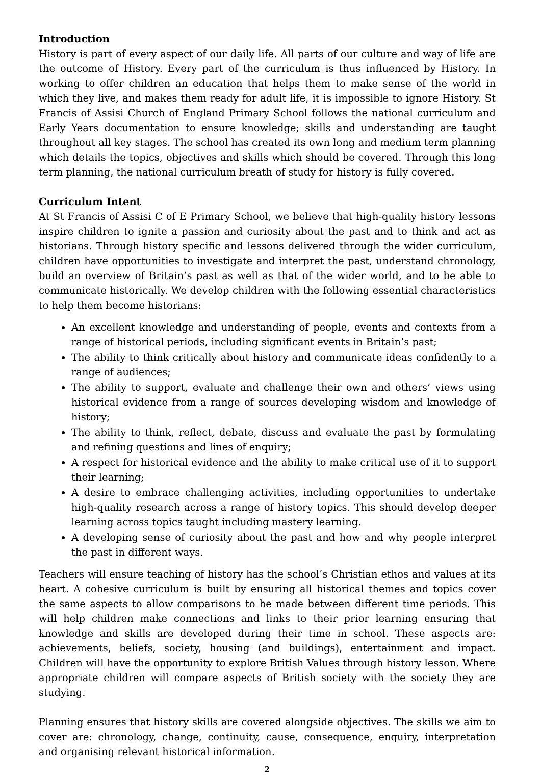Introduction
History is part of every aspect of our daily life. All parts of our culture and way of life are the outcome of History. Every part of the curriculum is thus influenced by History. In working to offer children an education that helps them to make sense of the world in which they live, and makes them ready for adult life, it is impossible to ignore History. St Francis of Assisi Church of England Primary School follows the national curriculum and Early Years documentation to ensure knowledge; skills and understanding are taught throughout all key stages. The school has created its own long and medium term planning which details the topics, objectives and skills which should be covered. Through this long term planning, the national curriculum breath of study for history is fully covered.
Curriculum Intent
At St Francis of Assisi C of E Primary School, we believe that high-quality history lessons inspire children to ignite a passion and curiosity about the past and to think and act as historians. Through history specific and lessons delivered through the wider curriculum, children have opportunities to investigate and interpret the past, understand chronology, build an overview of Britain’s past as well as that of the wider world, and to be able to communicate historically. We develop children with the following essential characteristics to help them become historians:
An excellent knowledge and understanding of people, events and contexts from a range of historical periods, including significant events in Britain’s past;
The ability to think critically about history and communicate ideas confidently to a range of audiences;
The ability to support, evaluate and challenge their own and others’ views using historical evidence from a range of sources developing wisdom and knowledge of history;
The ability to think, reflect, debate, discuss and evaluate the past by formulating and refining questions and lines of enquiry;
A respect for historical evidence and the ability to make critical use of it to support their learning;
A desire to embrace challenging activities, including opportunities to undertake high-quality research across a range of history topics. This should develop deeper learning across topics taught including mastery learning.
A developing sense of curiosity about the past and how and why people interpret the past in different ways.
Teachers will ensure teaching of history has the school’s Christian ethos and values at its heart. A cohesive curriculum is built by ensuring all historical themes and topics cover the same aspects to allow comparisons to be made between different time periods. This will help children make connections and links to their prior learning ensuring that knowledge and skills are developed during their time in school. These aspects are: achievements, beliefs, society, housing (and buildings), entertainment and impact. Children will have the opportunity to explore British Values through history lesson. Where appropriate children will compare aspects of British society with the society they are studying.
Planning ensures that history skills are covered alongside objectives. The skills we aim to cover are: chronology, change, continuity, cause, consequence, enquiry, interpretation and organising relevant historical information.
2